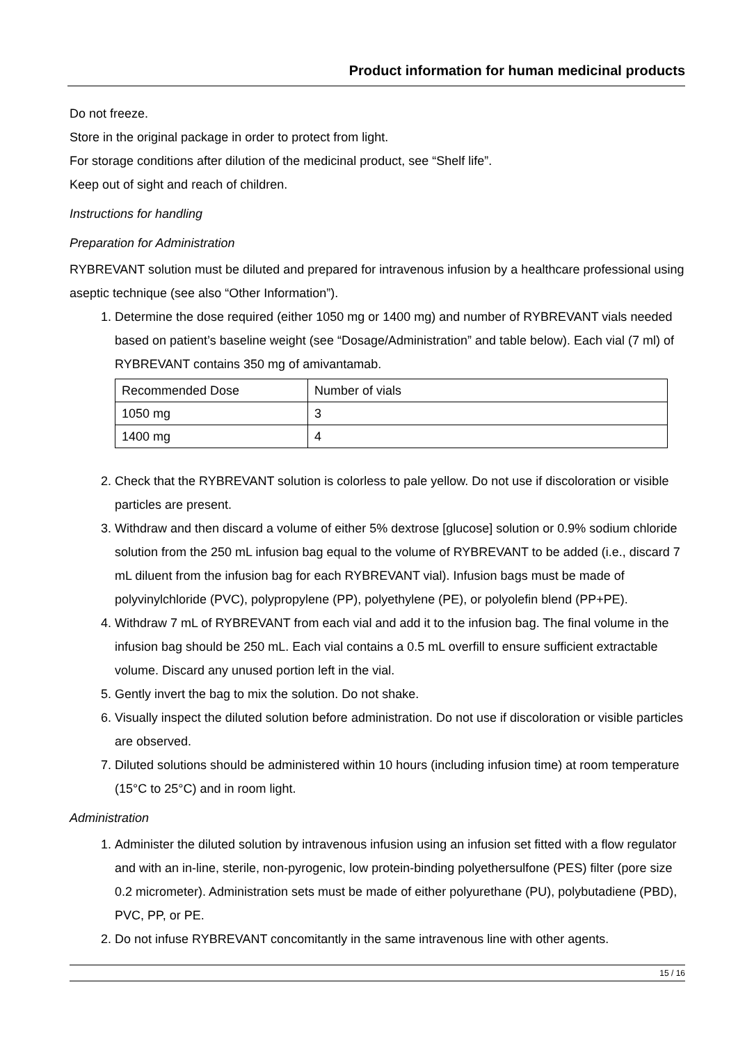Product information for human medicinal products
Do not freeze.
Store in the original package in order to protect from light.
For storage conditions after dilution of the medicinal product, see “Shelf life”.
Keep out of sight and reach of children.
Instructions for handling
Preparation for Administration
RYBREVANT solution must be diluted and prepared for intravenous infusion by a healthcare professional using aseptic technique (see also “Other Information”).
1. Determine the dose required (either 1050 mg or 1400 mg) and number of RYBREVANT vials needed based on patient’s baseline weight (see “Dosage/Administration” and table below). Each vial (7 ml) of RYBREVANT contains 350 mg of amivantamab.
| Recommended Dose | Number of vials |
| 1050 mg | 3 |
| 1400 mg | 4 |
2. Check that the RYBREVANT solution is colorless to pale yellow. Do not use if discoloration or visible particles are present.
3. Withdraw and then discard a volume of either 5% dextrose [glucose] solution or 0.9% sodium chloride solution from the 250 mL infusion bag equal to the volume of RYBREVANT to be added (i.e., discard 7 mL diluent from the infusion bag for each RYBREVANT vial). Infusion bags must be made of polyvinylchloride (PVC), polypropylene (PP), polyethylene (PE), or polyolefin blend (PP+PE).
4. Withdraw 7 mL of RYBREVANT from each vial and add it to the infusion bag. The final volume in the infusion bag should be 250 mL. Each vial contains a 0.5 mL overfill to ensure sufficient extractable volume. Discard any unused portion left in the vial.
5. Gently invert the bag to mix the solution. Do not shake.
6. Visually inspect the diluted solution before administration. Do not use if discoloration or visible particles are observed.
7. Diluted solutions should be administered within 10 hours (including infusion time) at room temperature (15°C to 25°C) and in room light.
Administration
1. Administer the diluted solution by intravenous infusion using an infusion set fitted with a flow regulator and with an in-line, sterile, non-pyrogenic, low protein-binding polyethersulfone (PES) filter (pore size 0.2 micrometer). Administration sets must be made of either polyurethane (PU), polybutadiene (PBD), PVC, PP, or PE.
2. Do not infuse RYBREVANT concomitantly in the same intravenous line with other agents.
15 / 16